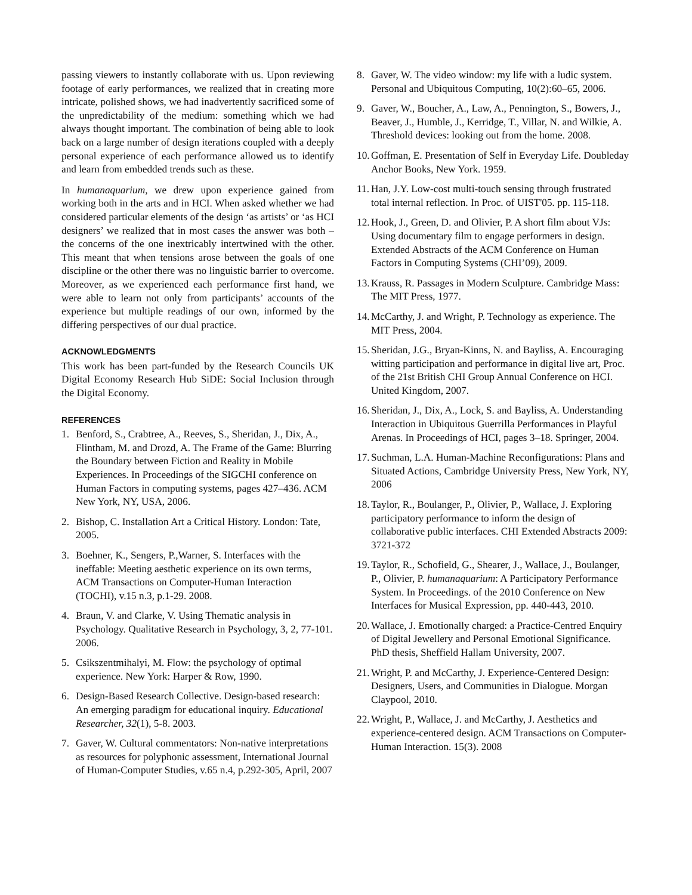passing viewers to instantly collaborate with us. Upon reviewing footage of early performances, we realized that in creating more intricate, polished shows, we had inadvertently sacrificed some of the unpredictability of the medium: something which we had always thought important. The combination of being able to look back on a large number of design iterations coupled with a deeply personal experience of each performance allowed us to identify and learn from embedded trends such as these.
In humanaquarium, we drew upon experience gained from working both in the arts and in HCI. When asked whether we had considered particular elements of the design ‘as artists’ or ‘as HCI designers’ we realized that in most cases the answer was both – the concerns of the one inextricably intertwined with the other. This meant that when tensions arose between the goals of one discipline or the other there was no linguistic barrier to overcome. Moreover, as we experienced each performance first hand, we were able to learn not only from participants’ accounts of the experience but multiple readings of our own, informed by the differing perspectives of our dual practice.
ACKNOWLEDGMENTS
This work has been part-funded by the Research Councils UK Digital Economy Research Hub SiDE: Social Inclusion through the Digital Economy.
REFERENCES
1. Benford, S., Crabtree, A., Reeves, S., Sheridan, J., Dix, A., Flintham, M. and Drozd, A. The Frame of the Game: Blurring the Boundary between Fiction and Reality in Mobile Experiences. In Proceedings of the SIGCHI conference on Human Factors in computing systems, pages 427–436. ACM New York, NY, USA, 2006.
2. Bishop, C. Installation Art a Critical History. London: Tate, 2005.
3. Boehner, K., Sengers, P.,Warner, S. Interfaces with the ineffable: Meeting aesthetic experience on its own terms, ACM Transactions on Computer-Human Interaction (TOCHI), v.15 n.3, p.1-29. 2008.
4. Braun, V. and Clarke, V. Using Thematic analysis in Psychology. Qualitative Research in Psychology, 3, 2, 77-101. 2006.
5. Csikszentmihalyi, M. Flow: the psychology of optimal experience. New York: Harper & Row, 1990.
6. Design-Based Research Collective. Design-based research: An emerging paradigm for educational inquiry. Educational Researcher, 32(1), 5-8. 2003.
7. Gaver, W. Cultural commentators: Non-native interpretations as resources for polyphonic assessment, International Journal of Human-Computer Studies, v.65 n.4, p.292-305, April, 2007
8. Gaver, W. The video window: my life with a ludic system. Personal and Ubiquitous Computing, 10(2):60–65, 2006.
9. Gaver, W., Boucher, A., Law, A., Pennington, S., Bowers, J., Beaver, J., Humble, J., Kerridge, T., Villar, N. and Wilkie, A. Threshold devices: looking out from the home. 2008.
10. Goffman, E. Presentation of Self in Everyday Life. Doubleday Anchor Books, New York. 1959.
11. Han, J.Y. Low-cost multi-touch sensing through frustrated total internal reflection. In Proc. of UIST'05. pp. 115-118.
12. Hook, J., Green, D. and Olivier, P. A short film about VJs: Using documentary film to engage performers in design. Extended Abstracts of the ACM Conference on Human Factors in Computing Systems (CHI’09), 2009.
13. Krauss, R. Passages in Modern Sculpture. Cambridge Mass: The MIT Press, 1977.
14. McCarthy, J. and Wright, P. Technology as experience. The MIT Press, 2004.
15. Sheridan, J.G., Bryan-Kinns, N. and Bayliss, A. Encouraging witting participation and performance in digital live art, Proc. of the 21st British CHI Group Annual Conference on HCI. United Kingdom, 2007.
16. Sheridan, J., Dix, A., Lock, S. and Bayliss, A. Understanding Interaction in Ubiquitous Guerrilla Performances in Playful Arenas. In Proceedings of HCI, pages 3–18. Springer, 2004.
17. Suchman, L.A. Human-Machine Reconfigurations: Plans and Situated Actions, Cambridge University Press, New York, NY, 2006
18. Taylor, R., Boulanger, P., Olivier, P., Wallace, J. Exploring participatory performance to inform the design of collaborative public interfaces. CHI Extended Abstracts 2009: 3721-372
19. Taylor, R., Schofield, G., Shearer, J., Wallace, J., Boulanger, P., Olivier, P. humanaquarium: A Participatory Performance System. In Proceedings. of the 2010 Conference on New Interfaces for Musical Expression, pp. 440-443, 2010.
20. Wallace, J. Emotionally charged: a Practice-Centred Enquiry of Digital Jewellery and Personal Emotional Significance. PhD thesis, Sheffield Hallam University, 2007.
21. Wright, P. and McCarthy, J. Experience-Centered Design: Designers, Users, and Communities in Dialogue. Morgan Claypool, 2010.
22. Wright, P., Wallace, J. and McCarthy, J. Aesthetics and experience-centered design. ACM Transactions on Computer-Human Interaction. 15(3). 2008